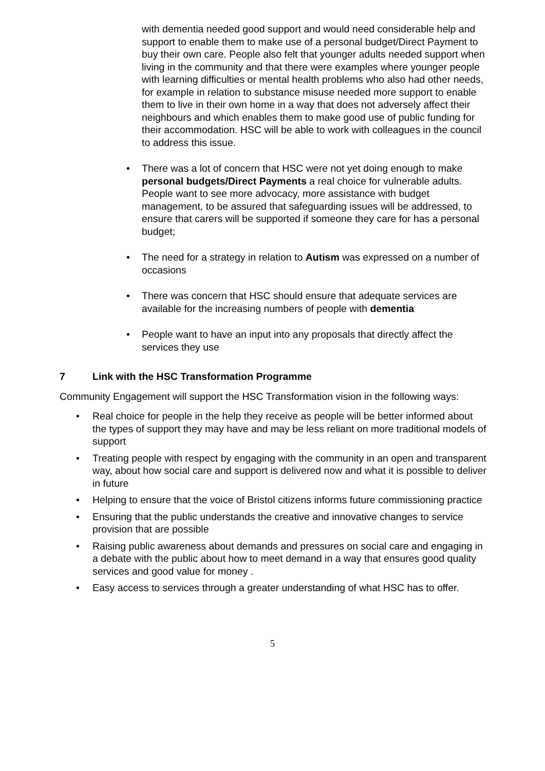with dementia needed good support and would need considerable help and support to enable them to make use of a personal budget/Direct Payment to buy their own care. People also felt that younger adults needed support when living in the community and that there were examples where younger people with learning difficulties or mental health problems who also had other needs, for example in relation to substance misuse needed more support to enable them to live in their own home in a way that does not adversely affect their neighbours and which enables them to make good use of public funding for their accommodation. HSC will be able to work with colleagues in the council to address this issue.
• There was a lot of concern that HSC were not yet doing enough to make personal budgets/Direct Payments a real choice for vulnerable adults. People want to see more advocacy, more assistance with budget management, to be assured that safeguarding issues will be addressed, to ensure that carers will be supported if someone they care for has a personal budget;
• The need for a strategy in relation to Autism was expressed on a number of occasions
• There was concern that HSC should ensure that adequate services are available for the increasing numbers of people with dementia
• People want to have an input into any proposals that directly affect the services they use
7 Link with the HSC Transformation Programme
Community Engagement will support the HSC Transformation vision in the following ways:
• Real choice for people in the help they receive as people will be better informed about the types of support they may have and may be less reliant on more traditional models of support
• Treating people with respect by engaging with the community in an open and transparent way, about how social care and support is delivered now and what it is possible to deliver in future
• Helping to ensure that the voice of Bristol citizens informs future commissioning practice
• Ensuring that the public understands the creative and innovative changes to service provision that are possible
• Raising public awareness about demands and pressures on social care and engaging in a debate with the public about how to meet demand in a way that ensures good quality services and good value for money .
• Easy access to services through a greater understanding of what HSC has to offer.
5